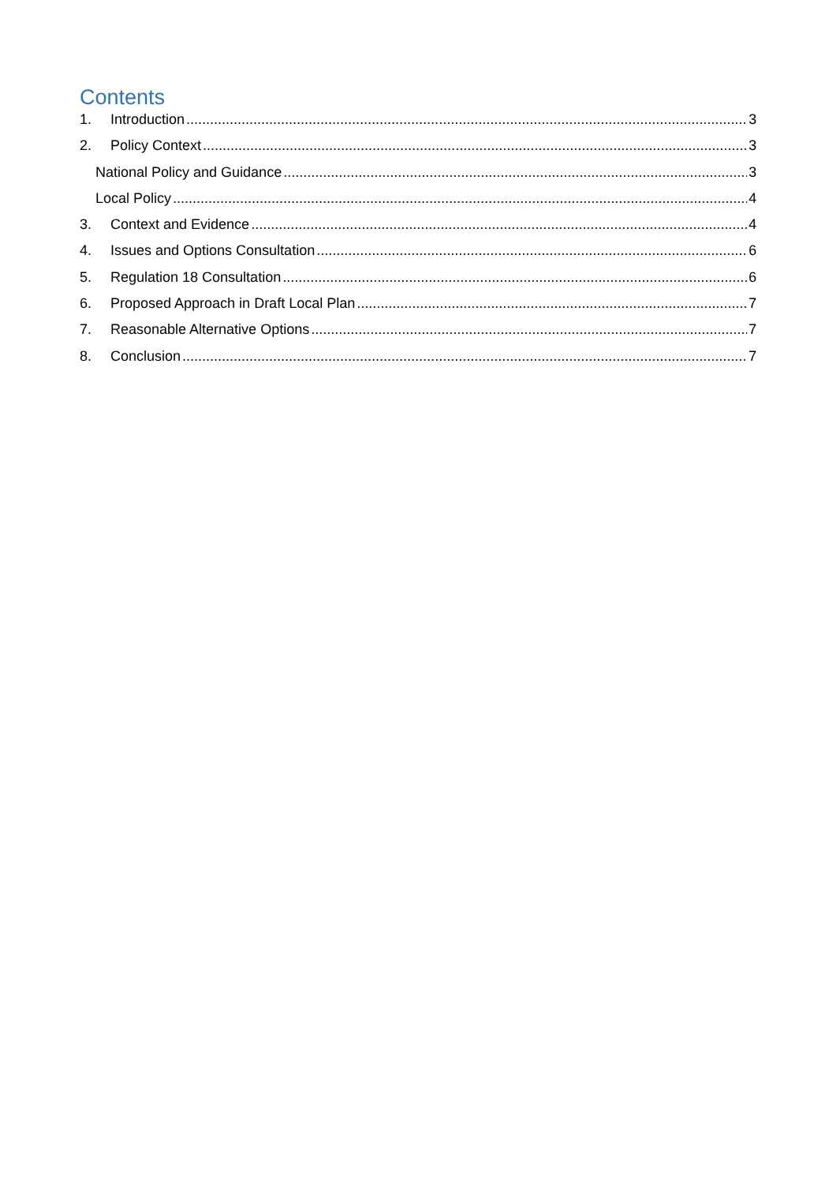Contents
1. Introduction 3
2. Policy Context 3
National Policy and Guidance 3
Local Policy 4
3. Context and Evidence 4
4. Issues and Options Consultation 6
5. Regulation 18 Consultation 6
6. Proposed Approach in Draft Local Plan 7
7. Reasonable Alternative Options 7
8. Conclusion 7